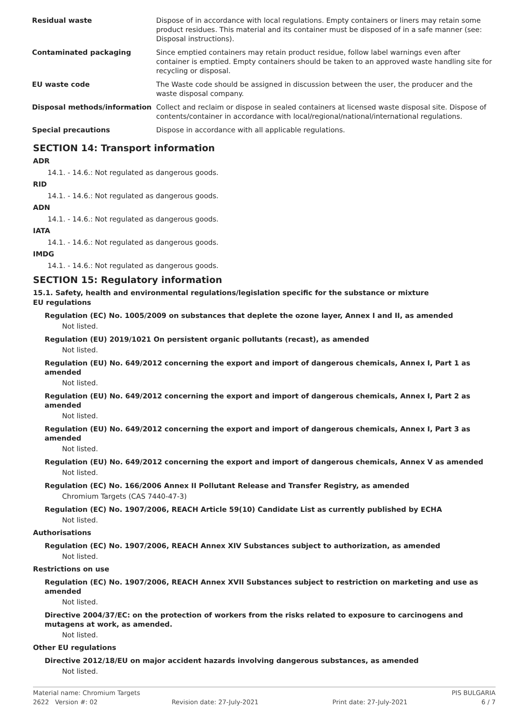| Residual waste | Dispose of in accordance with local regulations. Empty containers or liners may retain some product residues. This material and its container must be disposed of in a safe manner (see: Disposal instructions). |
| Contaminated packaging | Since emptied containers may retain product residue, follow label warnings even after container is emptied. Empty containers should be taken to an approved waste handling site for recycling or disposal. |
| EU waste code | The Waste code should be assigned in discussion between the user, the producer and the waste disposal company. |
| Disposal methods/information | Collect and reclaim or dispose in sealed containers at licensed waste disposal site. Dispose of contents/container in accordance with local/regional/national/international regulations. |
| Special precautions | Dispose in accordance with all applicable regulations. |
SECTION 14: Transport information
ADR
14.1. - 14.6.: Not regulated as dangerous goods.
RID
14.1. - 14.6.: Not regulated as dangerous goods.
ADN
14.1. - 14.6.: Not regulated as dangerous goods.
IATA
14.1. - 14.6.: Not regulated as dangerous goods.
IMDG
14.1. - 14.6.: Not regulated as dangerous goods.
SECTION 15: Regulatory information
15.1. Safety, health and environmental regulations/legislation specific for the substance or mixture
EU regulations
Regulation (EC) No. 1005/2009 on substances that deplete the ozone layer, Annex I and II, as amended
Not listed.
Regulation (EU) 2019/1021 On persistent organic pollutants (recast), as amended
Not listed.
Regulation (EU) No. 649/2012 concerning the export and import of dangerous chemicals, Annex I, Part 1 as amended
Not listed.
Regulation (EU) No. 649/2012 concerning the export and import of dangerous chemicals, Annex I, Part 2 as amended
Not listed.
Regulation (EU) No. 649/2012 concerning the export and import of dangerous chemicals, Annex I, Part 3 as amended
Not listed.
Regulation (EU) No. 649/2012 concerning the export and import of dangerous chemicals, Annex V as amended
Not listed.
Regulation (EC) No. 166/2006 Annex II Pollutant Release and Transfer Registry, as amended
Chromium Targets (CAS 7440-47-3)
Regulation (EC) No. 1907/2006, REACH Article 59(10) Candidate List as currently published by ECHA
Not listed.
Authorisations
Regulation (EC) No. 1907/2006, REACH Annex XIV Substances subject to authorization, as amended
Not listed.
Restrictions on use
Regulation (EC) No. 1907/2006, REACH Annex XVII Substances subject to restriction on marketing and use as amended
Not listed.
Directive 2004/37/EC: on the protection of workers from the risks related to exposure to carcinogens and mutagens at work, as amended.
Not listed.
Other EU regulations
Directive 2012/18/EU on major accident hazards involving dangerous substances, as amended
Not listed.
Material name: Chromium Targets PIS BULGARIA
2622 Version #: 02 Revision date: 27-July-2021 Print date: 27-July-2021 6 / 7